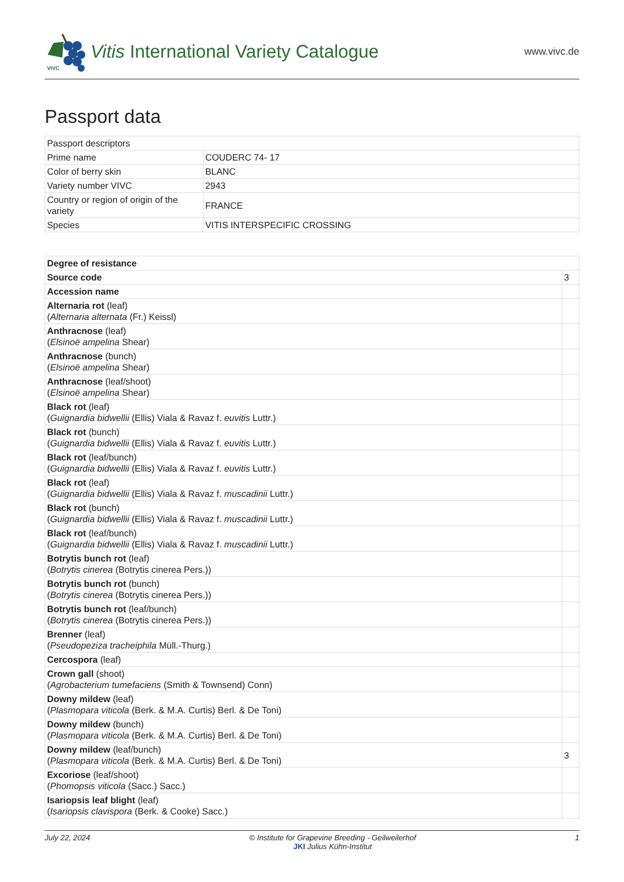VIVC
Vitis International Variety Catalogue
www.vivc.de
Passport data
| Passport descriptors | |
| Prime name | COUDERC 74- 17 |
| Color of berry skin | BLANC |
| Variety number VIVC | 2943 |
| Country or region of origin of the variety | FRANCE |
| Species | VITIS INTERSPECIFIC CROSSING |
| Degree of resistance | |
| Source code | 3 |
| Accession name | |
| Alternaria rot (leaf) ( Alternaria alternata (Fr.) Keissl) | |
| Anthracnose (leaf) ( Elsinoë ampelina Shear) | |
| Anthracnose (bunch) ( Elsinoë ampelina Shear) | |
| Anthracnose (leaf/shoot) ( Elsinoë ampelina Shear) | |
| Black rot (leaf) ( Guignardia bidwellii (Ellis) Viala & Ravaz f. euvitis Luttr.) | |
| Black rot (bunch) ( Guignardia bidwellii (Ellis) Viala & Ravaz f. euvitis Luttr.) | |
| Black rot (leaf/bunch) ( Guignardia bidwellii (Ellis) Viala & Ravaz f. euvitis Luttr.) | |
| Black rot (leaf) ( Guignardia bidwellii (Ellis) Viala & Ravaz f. muscadinii Luttr.) | |
| Black rot (bunch) ( Guignardia bidwellii (Ellis) Viala & Ravaz f. muscadinii Luttr.) | |
| Black rot (leaf/bunch) ( Guignardia bidwellii (Ellis) Viala & Ravaz f. muscadinii Luttr.) | |
| Botrytis bunch rot (leaf) ( Botrytis cinerea (Botrytis cinerea Pers.)) | |
| Botrytis bunch rot (bunch) ( Botrytis cinerea (Botrytis cinerea Pers.)) | |
| Botrytis bunch rot (leaf/bunch) ( Botrytis cinerea (Botrytis cinerea Pers.)) | |
| Brenner (leaf) ( Pseudopeziza tracheiphila Müll.-Thurg.) | |
| Cercospora (leaf) | |
| Crown gall (shoot) ( Agrobacterium tumefaciens (Smith & Townsend) Conn) | |
| Downy mildew (leaf) ( Plasmopara viticola (Berk. & M.A. Curtis) Berl. & De Toni) | |
| Downy mildew (bunch) ( Plasmopara viticola (Berk. & M.A. Curtis) Berl. & De Toni) | |
| Downy mildew (leaf/bunch) ( Plasmopara viticola (Berk. & M.A. Curtis) Berl. & De Toni) | 3 |
| Excoriose (leaf/shoot) ( Phomopsis viticola (Sacc.) Sacc.) | |
| Isariopsis leaf blight (leaf) ( Isariopsis clavispora (Berk. & Cooke) Sacc.) | |
July 22, 2024 © Institute for Grapevine Breeding - Geilweilerhof
JKI Julius Kühn-Institut 1